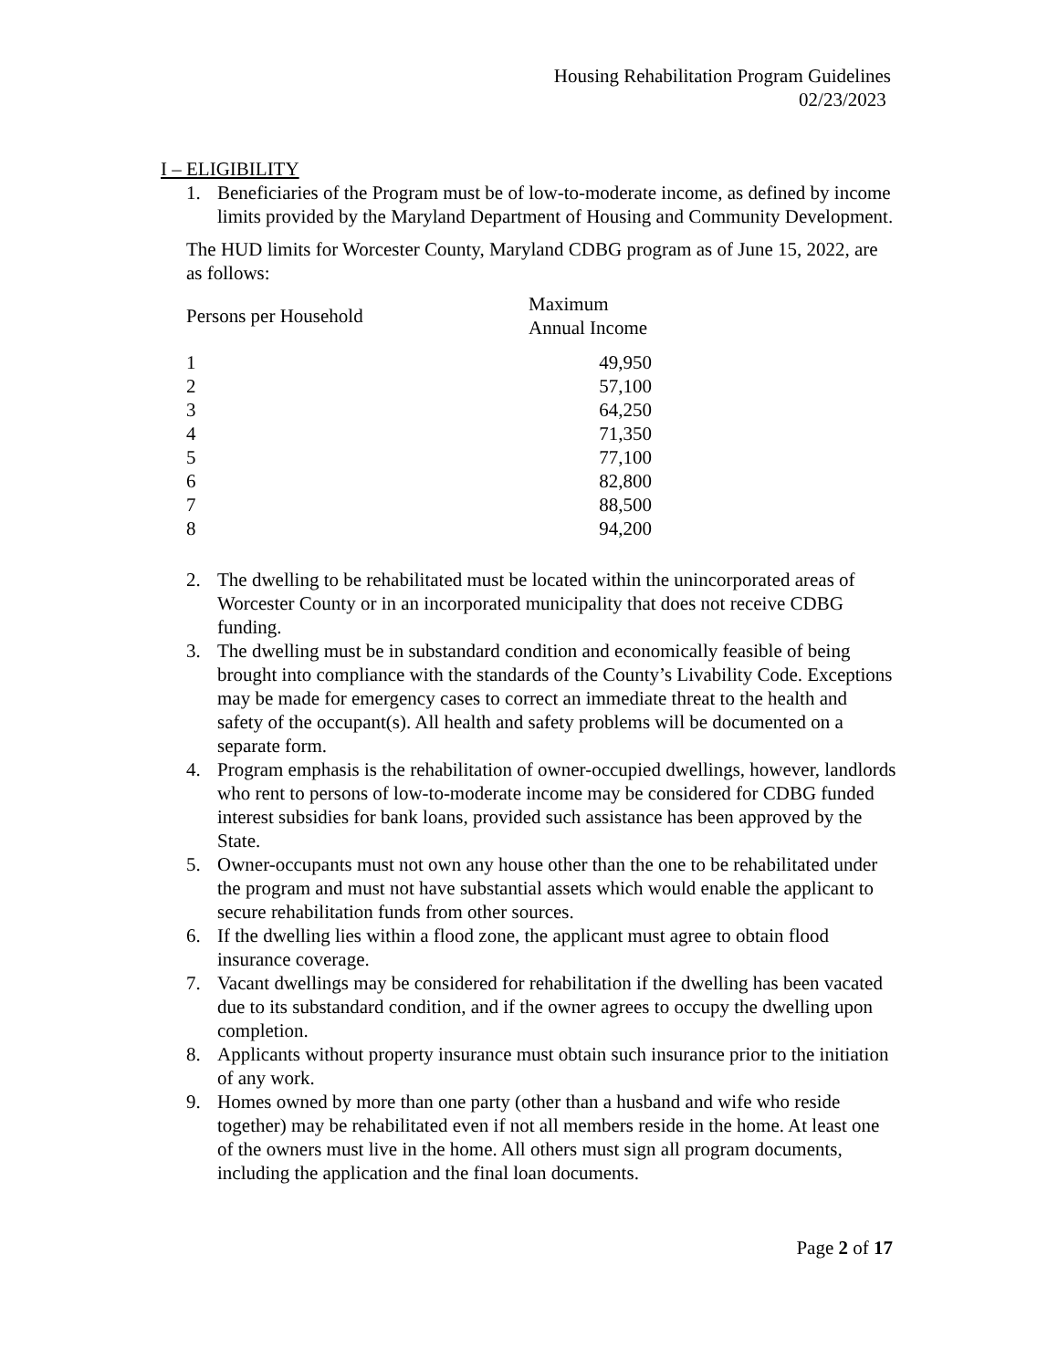Housing Rehabilitation Program Guidelines
02/23/2023
I – ELIGIBILITY
1. Beneficiaries of the Program must be of low-to-moderate income, as defined by income limits provided by the Maryland Department of Housing and Community Development.
The HUD limits for Worcester County, Maryland CDBG program as of June 15, 2022, are as follows:
| Persons per Household | Maximum Annual Income |
| --- | --- |
| 1 | 49,950 |
| 2 | 57,100 |
| 3 | 64,250 |
| 4 | 71,350 |
| 5 | 77,100 |
| 6 | 82,800 |
| 7 | 88,500 |
| 8 | 94,200 |
2. The dwelling to be rehabilitated must be located within the unincorporated areas of Worcester County or in an incorporated municipality that does not receive CDBG funding.
3. The dwelling must be in substandard condition and economically feasible of being brought into compliance with the standards of the County’s Livability Code. Exceptions may be made for emergency cases to correct an immediate threat to the health and safety of the occupant(s). All health and safety problems will be documented on a separate form.
4. Program emphasis is the rehabilitation of owner-occupied dwellings, however, landlords who rent to persons of low-to-moderate income may be considered for CDBG funded interest subsidies for bank loans, provided such assistance has been approved by the State.
5. Owner-occupants must not own any house other than the one to be rehabilitated under the program and must not have substantial assets which would enable the applicant to secure rehabilitation funds from other sources.
6. If the dwelling lies within a flood zone, the applicant must agree to obtain flood insurance coverage.
7. Vacant dwellings may be considered for rehabilitation if the dwelling has been vacated due to its substandard condition, and if the owner agrees to occupy the dwelling upon completion.
8. Applicants without property insurance must obtain such insurance prior to the initiation of any work.
9. Homes owned by more than one party (other than a husband and wife who reside together) may be rehabilitated even if not all members reside in the home. At least one of the owners must live in the home. All others must sign all program documents, including the application and the final loan documents.
Page 2 of 17